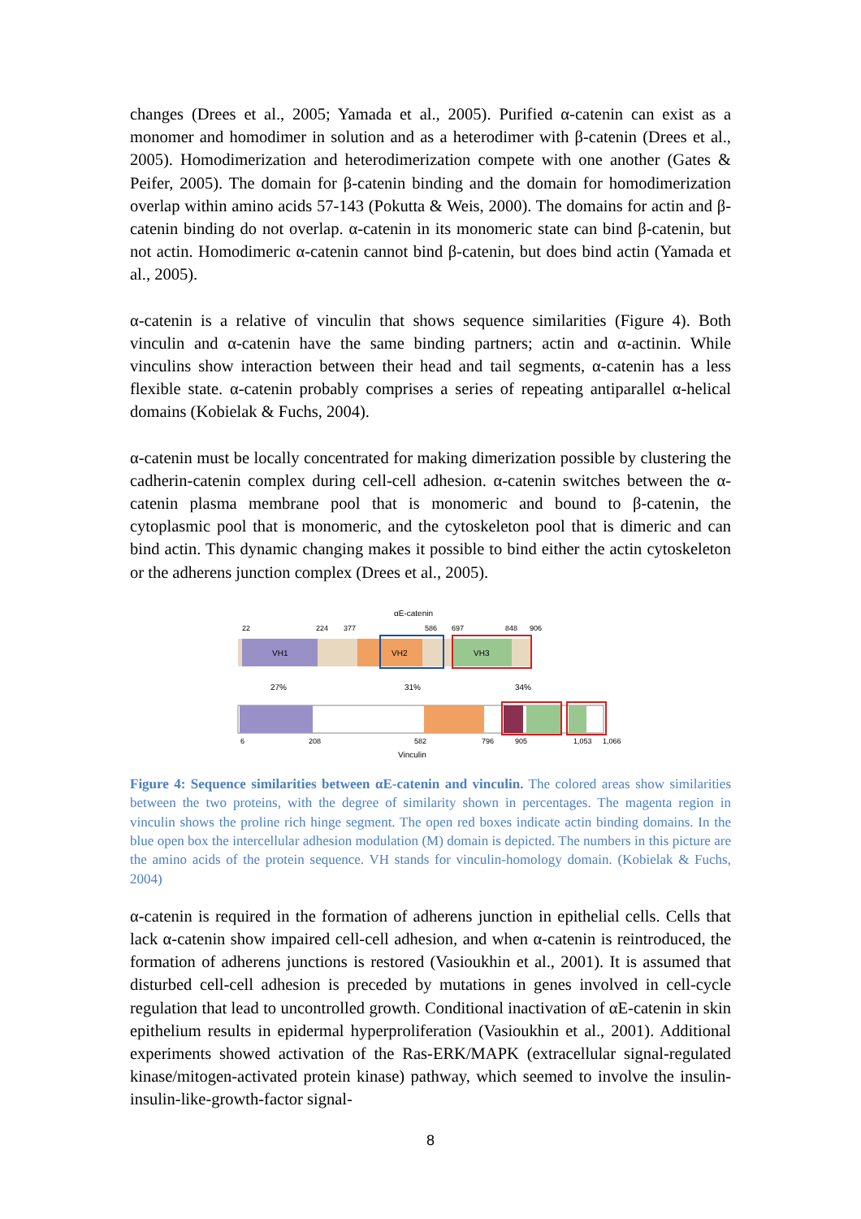changes (Drees et al., 2005; Yamada et al., 2005). Purified α-catenin can exist as a monomer and homodimer in solution and as a heterodimer with β-catenin (Drees et al., 2005). Homodimerization and heterodimerization compete with one another (Gates & Peifer, 2005). The domain for β-catenin binding and the domain for homodimerization overlap within amino acids 57-143 (Pokutta & Weis, 2000). The domains for actin and β-catenin binding do not overlap. α-catenin in its monomeric state can bind β-catenin, but not actin. Homodimeric α-catenin cannot bind β-catenin, but does bind actin (Yamada et al., 2005).
α-catenin is a relative of vinculin that shows sequence similarities (Figure 4). Both vinculin and α-catenin have the same binding partners; actin and α-actinin. While vinculins show interaction between their head and tail segments, α-catenin has a less flexible state. α-catenin probably comprises a series of repeating antiparallel α-helical domains (Kobielak & Fuchs, 2004).
α-catenin must be locally concentrated for making dimerization possible by clustering the cadherin-catenin complex during cell-cell adhesion. α-catenin switches between the α-catenin plasma membrane pool that is monomeric and bound to β-catenin, the cytoplasmic pool that is monomeric, and the cytoskeleton pool that is dimeric and can bind actin. This dynamic changing makes it possible to bind either the actin cytoskeleton or the adherens junction complex (Drees et al., 2005).
αE-catenin
22
224
377
586
697
848
906
VH1
VH2
VH3
27%
31%
34%
6
208
582
796
905
1,053
1,066
Vinculin
Figure 4: Sequence similarities between αE-catenin and vinculin. The colored areas show similarities between the two proteins, with the degree of similarity shown in percentages. The magenta region in vinculin shows the proline rich hinge segment. The open red boxes indicate actin binding domains. In the blue open box the intercellular adhesion modulation (M) domain is depicted. The numbers in this picture are the amino acids of the protein sequence. VH stands for vinculin-homology domain. (Kobielak & Fuchs, 2004)
α-catenin is required in the formation of adherens junction in epithelial cells. Cells that lack α-catenin show impaired cell-cell adhesion, and when α-catenin is reintroduced, the formation of adherens junctions is restored (Vasioukhin et al., 2001). It is assumed that disturbed cell-cell adhesion is preceded by mutations in genes involved in cell-cycle regulation that lead to uncontrolled growth. Conditional inactivation of αE-catenin in skin epithelium results in epidermal hyperproliferation (Vasioukhin et al., 2001). Additional experiments showed activation of the Ras-ERK/MAPK (extracellular signal-regulated kinase/mitogen-activated protein kinase) pathway, which seemed to involve the insulin-insulin-like-growth-factor signal-
8